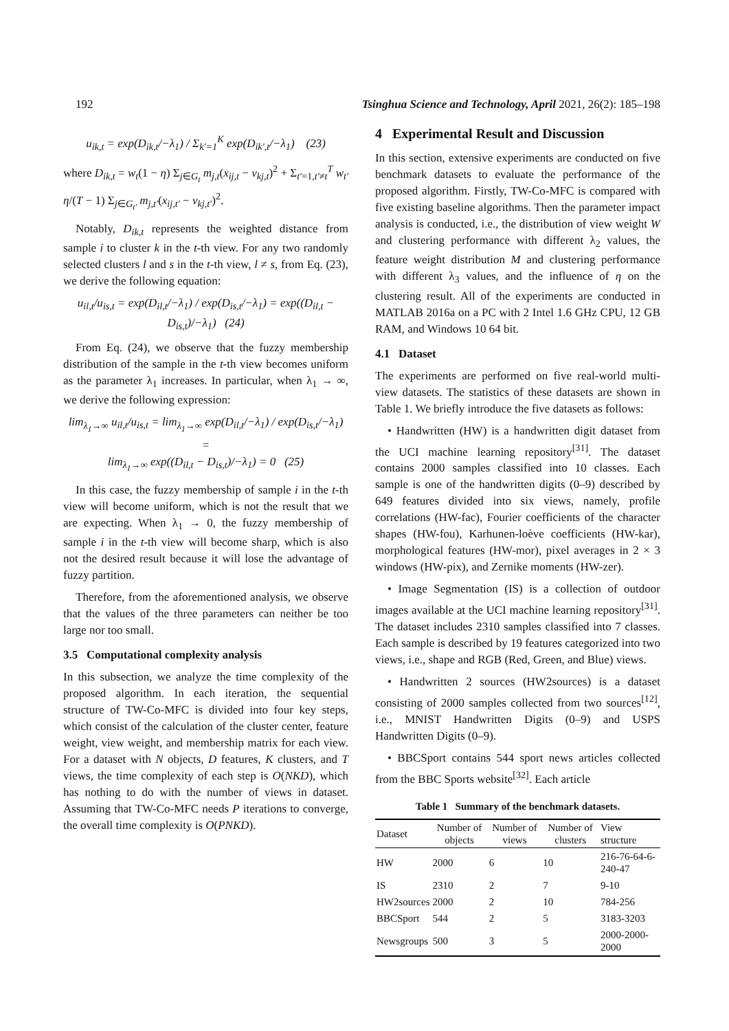192 Tsinghua Science and Technology, April 2021, 26(2): 185–198
u<sub>ik,t</sub> = exp(D<sub>ik,t</sub>/−λ<sub>1</sub>) / Σ<sub>k′=1</sub><sup>K</sup> exp(D<sub>ik′,t</sub>/−λ<sub>1</sub>) (23)
where D<sub>ik,t</sub> = w<sub>t</sub>(1 − η) Σ<sub>j∈G<sub>t</sub></sub> m<sub>j,t</sub>(x<sub>ij,t</sub> − v<sub>kj,t</sub>)<sup>2</sup> + Σ<sub>t′=1,t′≠t</sub><sup>T</sup> w<sub>t′</sub> η/(T − 1) Σ<sub>j∈G<sub>t′</sub></sub> m<sub>j,t′</sub>(x<sub>ij,t′</sub> − v<sub>kj,t′</sub>)<sup>2</sup>.
Notably, D<sub>ik,t</sub> represents the weighted distance from sample i to cluster k in the t-th view. For any two randomly selected clusters l and s in the t-th view, l ≠ s, from Eq. (23), we derive the following equation:
u<sub>il,t</sub>/u<sub>is,t</sub> = exp(D<sub>il,t</sub>/−λ<sub>1</sub>) / exp(D<sub>is,t</sub>/−λ<sub>1</sub>) = exp((D<sub>il,t</sub> − D<sub>is,t</sub>)/−λ<sub>1</sub>) (24)
From Eq. (24), we observe that the fuzzy membership distribution of the sample in the t-th view becomes uniform as the parameter λ<sub>1</sub> increases. In particular, when λ<sub>1</sub> → ∞, we derive the following expression:
lim<sub>λ<sub>1</sub>→∞</sub> u<sub>il,t</sub>/u<sub>is,t</sub> = lim<sub>λ<sub>1</sub>→∞</sub> exp(D<sub>il,t</sub>/−λ<sub>1</sub>) / exp(D<sub>is,t</sub>/−λ<sub>1</sub>) =
lim<sub>λ<sub>1</sub>→∞</sub> exp((D<sub>il,t</sub> − D<sub>is,t</sub>)/−λ<sub>1</sub>) = 0 (25)
In this case, the fuzzy membership of sample i in the t-th view will become uniform, which is not the result that we are expecting. When λ<sub>1</sub> → 0, the fuzzy membership of sample i in the t-th view will become sharp, which is also not the desired result because it will lose the advantage of fuzzy partition.
Therefore, from the aforementioned analysis, we observe that the values of the three parameters can neither be too large nor too small.
3.5 Computational complexity analysis
In this subsection, we analyze the time complexity of the proposed algorithm. In each iteration, the sequential structure of TW-Co-MFC is divided into four key steps, which consist of the calculation of the cluster center, feature weight, view weight, and membership matrix for each view. For a dataset with N objects, D features, K clusters, and T views, the time complexity of each step is O(NKD), which has nothing to do with the number of views in dataset. Assuming that TW-Co-MFC needs P iterations to converge, the overall time complexity is O(PNKD).
4 Experimental Result and Discussion
In this section, extensive experiments are conducted on five benchmark datasets to evaluate the performance of the proposed algorithm. Firstly, TW-Co-MFC is compared with five existing baseline algorithms. Then the parameter impact analysis is conducted, i.e., the distribution of view weight W and clustering performance with different λ<sub>2</sub> values, the feature weight distribution M and clustering performance with different λ<sub>3</sub> values, and the influence of η on the clustering result. All of the experiments are conducted in MATLAB 2016a on a PC with 2 Intel 1.6 GHz CPU, 12 GB RAM, and Windows 10 64 bit.
4.1 Dataset
The experiments are performed on five real-world multi-view datasets. The statistics of these datasets are shown in Table 1. We briefly introduce the five datasets as follows:
• Handwritten (HW) is a handwritten digit dataset from the UCI machine learning repository<sup>[31]</sup>. The dataset contains 2000 samples classified into 10 classes. Each sample is one of the handwritten digits (0–9) described by 649 features divided into six views, namely, profile correlations (HW-fac), Fourier coefficients of the character shapes (HW-fou), Karhunen-loève coefficients (HW-kar), morphological features (HW-mor), pixel averages in 2 × 3 windows (HW-pix), and Zernike moments (HW-zer).
• Image Segmentation (IS) is a collection of outdoor images available at the UCI machine learning repository<sup>[31]</sup>. The dataset includes 2310 samples classified into 7 classes. Each sample is described by 19 features categorized into two views, i.e., shape and RGB (Red, Green, and Blue) views.
• Handwritten 2 sources (HW2sources) is a dataset consisting of 2000 samples collected from two sources<sup>[12]</sup>, i.e., MNIST Handwritten Digits (0–9) and USPS Handwritten Digits (0–9).
• BBCSport contains 544 sport news articles collected from the BBC Sports website<sup>[32]</sup>. Each article
Table 1 Summary of the benchmark datasets.
| Dataset | Number of objects | Number of views | Number of clusters | View structure |
| --- | --- | --- | --- | --- |
| HW | 2000 | 6 | 10 | 216-76-64-6-240-47 |
| IS | 2310 | 2 | 7 | 9-10 |
| HW2sources | 2000 | 2 | 10 | 784-256 |
| BBCSport | 544 | 2 | 5 | 3183-3203 |
| Newsgroups | 500 | 3 | 5 | 2000-2000-2000 |